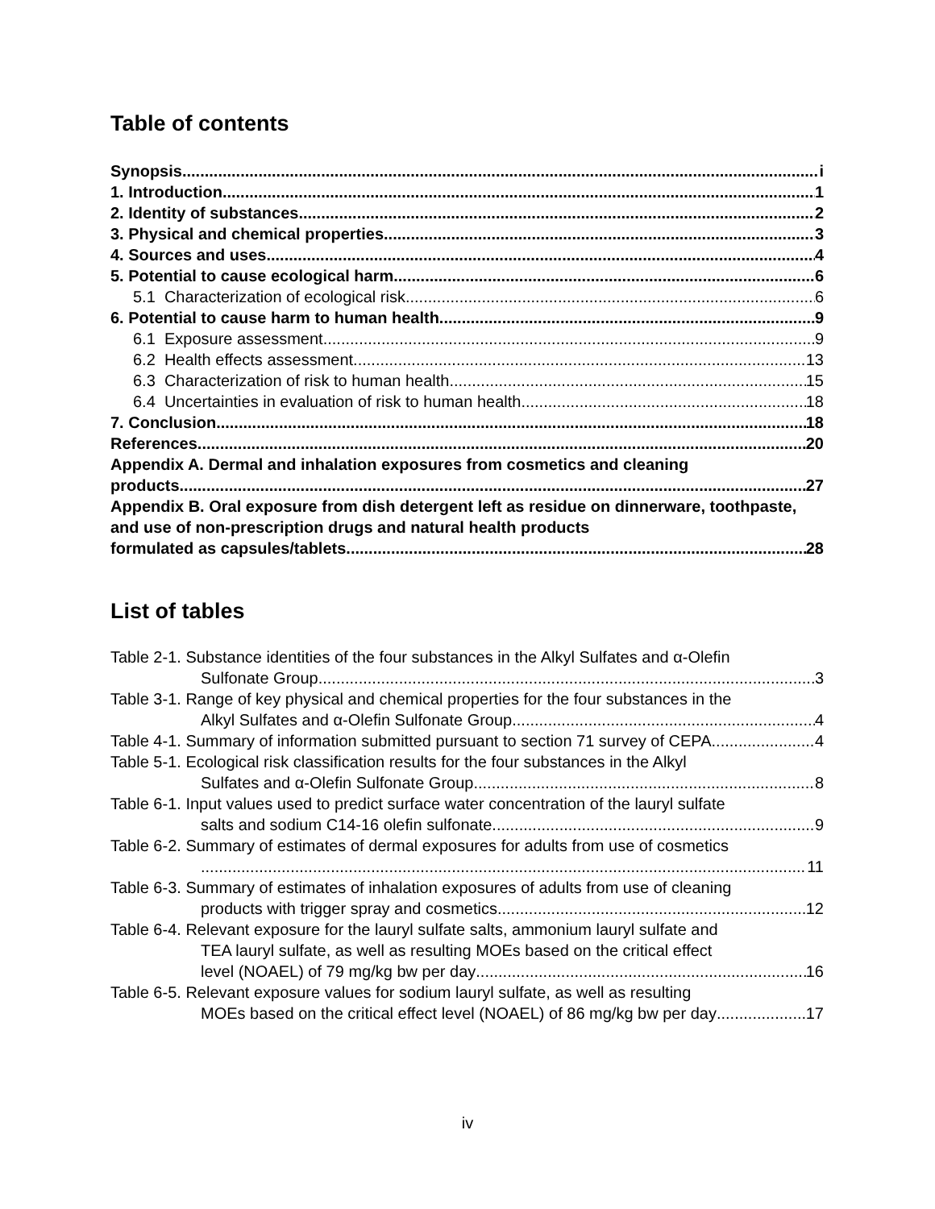Table of contents
Synopsis i
1. Introduction 1
2. Identity of substances 2
3. Physical and chemical properties 3
4. Sources and uses 4
5. Potential to cause ecological harm 6
5.1 Characterization of ecological risk 6
6. Potential to cause harm to human health 9
6.1 Exposure assessment 9
6.2 Health effects assessment 13
6.3 Characterization of risk to human health 15
6.4 Uncertainties in evaluation of risk to human health 18
7. Conclusion 18
References 20
Appendix A. Dermal and inhalation exposures from cosmetics and cleaning
products 27
Appendix B. Oral exposure from dish detergent left as residue on dinnerware, toothpaste, and use of non-prescription drugs and natural health products
formulated as capsules/tablets 28
List of tables
Table 2-1. Substance identities of the four substances in the Alkyl Sulfates and α-Olefin
Sulfonate Group 3
Table 3-1. Range of key physical and chemical properties for the four substances in the
Alkyl Sulfates and α-Olefin Sulfonate Group 4
Table 4-1. Summary of information submitted pursuant to section 71 survey of CEPA 4
Table 5-1. Ecological risk classification results for the four substances in the Alkyl
Sulfates and α-Olefin Sulfonate Group 8
Table 6-1. Input values used to predict surface water concentration of the lauryl sulfate
salts and sodium C14-16 olefin sulfonate 9
Table 6-2. Summary of estimates of dermal exposures for adults from use of cosmetics
11
Table 6-3. Summary of estimates of inhalation exposures of adults from use of cleaning
products with trigger spray and cosmetics 12
Table 6-4. Relevant exposure for the lauryl sulfate salts, ammonium lauryl sulfate and
TEA lauryl sulfate, as well as resulting MOEs based on the critical effect
level (NOAEL) of 79 mg/kg bw per day 16
Table 6-5. Relevant exposure values for sodium lauryl sulfate, as well as resulting
MOEs based on the critical effect level (NOAEL) of 86 mg/kg bw per day 17
iv